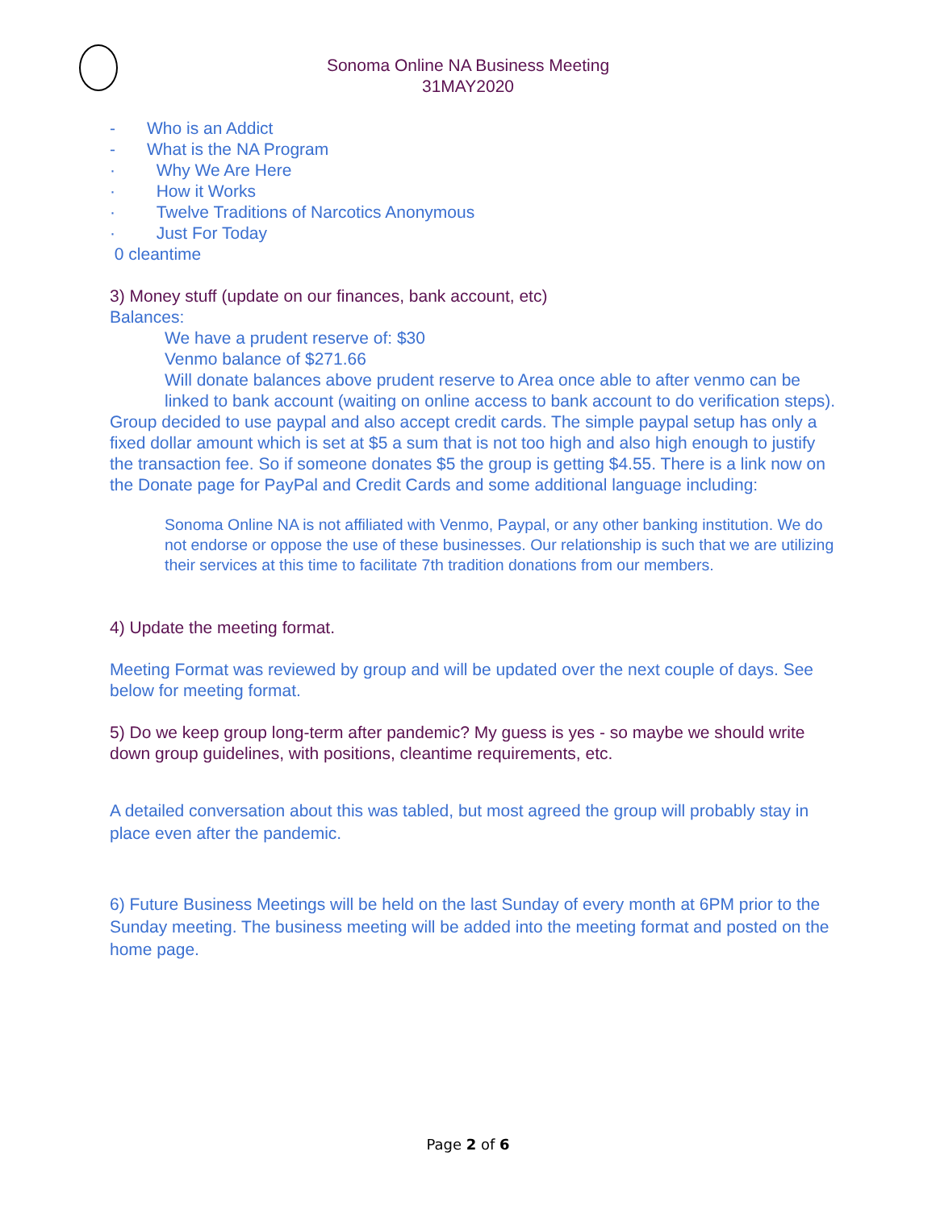Sonoma Online NA Business Meeting
31MAY2020
- Who is an Addict
- What is the NA Program
· Why We Are Here
· How it Works
· Twelve Traditions of Narcotics Anonymous
· Just For Today
0 cleantime
3) Money stuff (update on our finances, bank account, etc)
Balances:
We have a prudent reserve of: $30
Venmo balance of $271.66
Will donate balances above prudent reserve to Area once able to after venmo can be linked to bank account (waiting on online access to bank account to do verification steps).
Group decided to use paypal and also accept credit cards. The simple paypal setup has only a fixed dollar amount which is set at $5 a sum that is not too high and also high enough to justify the transaction fee. So if someone donates $5 the group is getting $4.55. There is a link now on the Donate page for PayPal and Credit Cards and some additional language including:
Sonoma Online NA is not affiliated with Venmo, Paypal, or any other banking institution. We do not endorse or oppose the use of these businesses. Our relationship is such that we are utilizing their services at this time to facilitate 7th tradition donations from our members.
4) Update the meeting format.
Meeting Format was reviewed by group and will be updated over the next couple of days. See below for meeting format.
5) Do we keep group long-term after pandemic? My guess is yes - so maybe we should write down group guidelines, with positions, cleantime requirements, etc.
A detailed conversation about this was tabled, but most agreed the group will probably stay in place even after the pandemic.
6) Future Business Meetings will be held on the last Sunday of every month at 6PM prior to the Sunday meeting. The business meeting will be added into the meeting format and posted on the home page.
Page 2 of 6